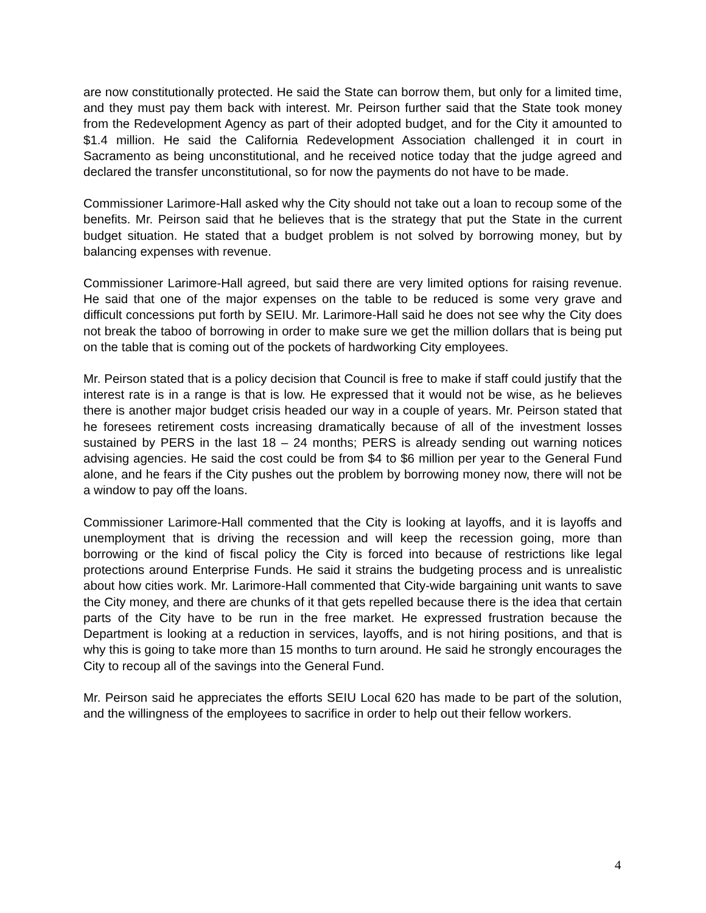are now constitutionally protected. He said the State can borrow them, but only for a limited time, and they must pay them back with interest. Mr. Peirson further said that the State took money from the Redevelopment Agency as part of their adopted budget, and for the City it amounted to $1.4 million. He said the California Redevelopment Association challenged it in court in Sacramento as being unconstitutional, and he received notice today that the judge agreed and declared the transfer unconstitutional, so for now the payments do not have to be made.
Commissioner Larimore-Hall asked why the City should not take out a loan to recoup some of the benefits. Mr. Peirson said that he believes that is the strategy that put the State in the current budget situation. He stated that a budget problem is not solved by borrowing money, but by balancing expenses with revenue.
Commissioner Larimore-Hall agreed, but said there are very limited options for raising revenue. He said that one of the major expenses on the table to be reduced is some very grave and difficult concessions put forth by SEIU. Mr. Larimore-Hall said he does not see why the City does not break the taboo of borrowing in order to make sure we get the million dollars that is being put on the table that is coming out of the pockets of hardworking City employees.
Mr. Peirson stated that is a policy decision that Council is free to make if staff could justify that the interest rate is in a range is that is low. He expressed that it would not be wise, as he believes there is another major budget crisis headed our way in a couple of years. Mr. Peirson stated that he foresees retirement costs increasing dramatically because of all of the investment losses sustained by PERS in the last 18 – 24 months; PERS is already sending out warning notices advising agencies. He said the cost could be from $4 to $6 million per year to the General Fund alone, and he fears if the City pushes out the problem by borrowing money now, there will not be a window to pay off the loans.
Commissioner Larimore-Hall commented that the City is looking at layoffs, and it is layoffs and unemployment that is driving the recession and will keep the recession going, more than borrowing or the kind of fiscal policy the City is forced into because of restrictions like legal protections around Enterprise Funds. He said it strains the budgeting process and is unrealistic about how cities work. Mr. Larimore-Hall commented that City-wide bargaining unit wants to save the City money, and there are chunks of it that gets repelled because there is the idea that certain parts of the City have to be run in the free market. He expressed frustration because the Department is looking at a reduction in services, layoffs, and is not hiring positions, and that is why this is going to take more than 15 months to turn around. He said he strongly encourages the City to recoup all of the savings into the General Fund.
Mr. Peirson said he appreciates the efforts SEIU Local 620 has made to be part of the solution, and the willingness of the employees to sacrifice in order to help out their fellow workers.
4